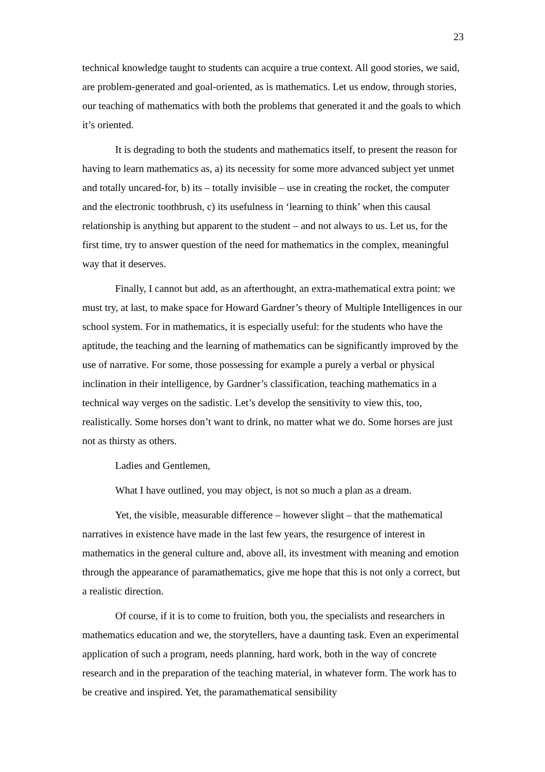23
technical knowledge taught to students can acquire a true context. All good stories, we said, are problem-generated and goal-oriented, as is mathematics. Let us endow, through stories, our teaching of mathematics with both the problems that generated it and the goals to which it’s oriented.
It is degrading to both the students and mathematics itself, to present the reason for having to learn mathematics as, a) its necessity for some more advanced subject yet unmet and totally uncared-for, b) its – totally invisible – use in creating the rocket, the computer and the electronic toothbrush, c) its usefulness in ‘learning to think’ when this causal relationship is anything but apparent to the student – and not always to us. Let us, for the first time, try to answer question of the need for mathematics in the complex, meaningful way that it deserves.
Finally, I cannot but add, as an afterthought, an extra-mathematical extra point: we must try, at last, to make space for Howard Gardner’s theory of Multiple Intelligences in our school system. For in mathematics, it is especially useful: for the students who have the aptitude, the teaching and the learning of mathematics can be significantly improved by the use of narrative. For some, those possessing for example a purely a verbal or physical inclination in their intelligence, by Gardner’s classification, teaching mathematics in a technical way verges on the sadistic. Let’s develop the sensitivity to view this, too, realistically. Some horses don’t want to drink, no matter what we do. Some horses are just not as thirsty as others.
Ladies and Gentlemen,
What I have outlined, you may object, is not so much a plan as a dream.
Yet, the visible, measurable difference – however slight – that the mathematical narratives in existence have made in the last few years, the resurgence of interest in mathematics in the general culture and, above all, its investment with meaning and emotion through the appearance of paramathematics, give me hope that this is not only a correct, but a realistic direction.
Of course, if it is to come to fruition, both you, the specialists and researchers in mathematics education and we, the storytellers, have a daunting task. Even an experimental application of such a program, needs planning, hard work, both in the way of concrete research and in the preparation of the teaching material, in whatever form. The work has to be creative and inspired. Yet, the paramathematical sensibility